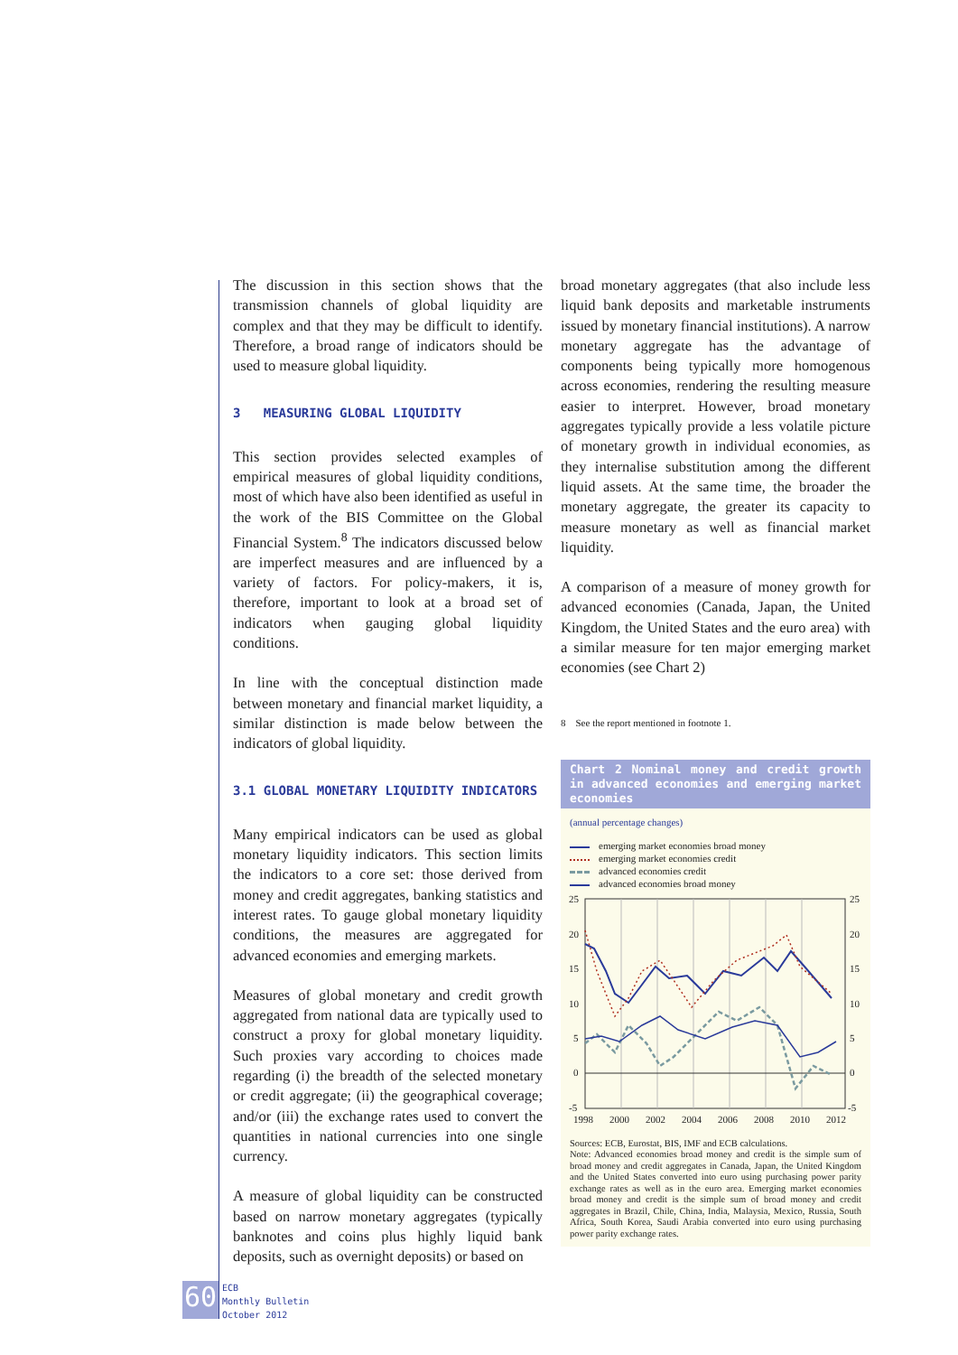The discussion in this section shows that the transmission channels of global liquidity are complex and that they may be difficult to identify. Therefore, a broad range of indicators should be used to measure global liquidity.
3 MEASURING GLOBAL LIQUIDITY
This section provides selected examples of empirical measures of global liquidity conditions, most of which have also been identified as useful in the work of the BIS Committee on the Global Financial System.<sup>8</sup> The indicators discussed below are imperfect measures and are influenced by a variety of factors. For policy-makers, it is, therefore, important to look at a broad set of indicators when gauging global liquidity conditions.
In line with the conceptual distinction made between monetary and financial market liquidity, a similar distinction is made below between the indicators of global liquidity.
3.1 GLOBAL MONETARY LIQUIDITY INDICATORS
Many empirical indicators can be used as global monetary liquidity indicators. This section limits the indicators to a core set: those derived from money and credit aggregates, banking statistics and interest rates. To gauge global monetary liquidity conditions, the measures are aggregated for advanced economies and emerging markets.
Measures of global monetary and credit growth aggregated from national data are typically used to construct a proxy for global monetary liquidity. Such proxies vary according to choices made regarding (i) the breadth of the selected monetary or credit aggregate; (ii) the geographical coverage; and/or (iii) the exchange rates used to convert the quantities in national currencies into one single currency.
A measure of global liquidity can be constructed based on narrow monetary aggregates (typically banknotes and coins plus highly liquid bank deposits, such as overnight deposits) or based on
broad monetary aggregates (that also include less liquid bank deposits and marketable instruments issued by monetary financial institutions). A narrow monetary aggregate has the advantage of components being typically more homogenous across economies, rendering the resulting measure easier to interpret. However, broad monetary aggregates typically provide a less volatile picture of monetary growth in individual economies, as they internalise substitution among the different liquid assets. At the same time, the broader the monetary aggregate, the greater its capacity to measure monetary as well as financial market liquidity.
A comparison of a measure of money growth for advanced economies (Canada, Japan, the United Kingdom, the United States and the euro area) with a similar measure for ten major emerging market economies (see Chart 2)
8 See the report mentioned in footnote 1.
Chart 2 Nominal money and credit growth in advanced economies and emerging market economies
(annual percentage changes)
emerging market economies broad money
emerging market economies credit
advanced economies credit
advanced economies broad money
25
20
15
10
5
0
-5
25
20
15
10
5
0
-5
1998
2000
2002
2004
2006
2008
2010
2012
Sources: ECB, Eurostat, BIS, IMF and ECB calculations.
Note: Advanced economies broad money and credit is the simple sum of broad money and credit aggregates in Canada, Japan, the United Kingdom and the United States converted into euro using purchasing power parity exchange rates as well as in the euro area. Emerging market economies broad money and credit is the simple sum of broad money and credit aggregates in Brazil, Chile, China, India, Malaysia, Mexico, Russia, South Africa, South Korea, Saudi Arabia converted into euro using purchasing power parity exchange rates.
60
ECB
Monthly Bulletin
October 2012